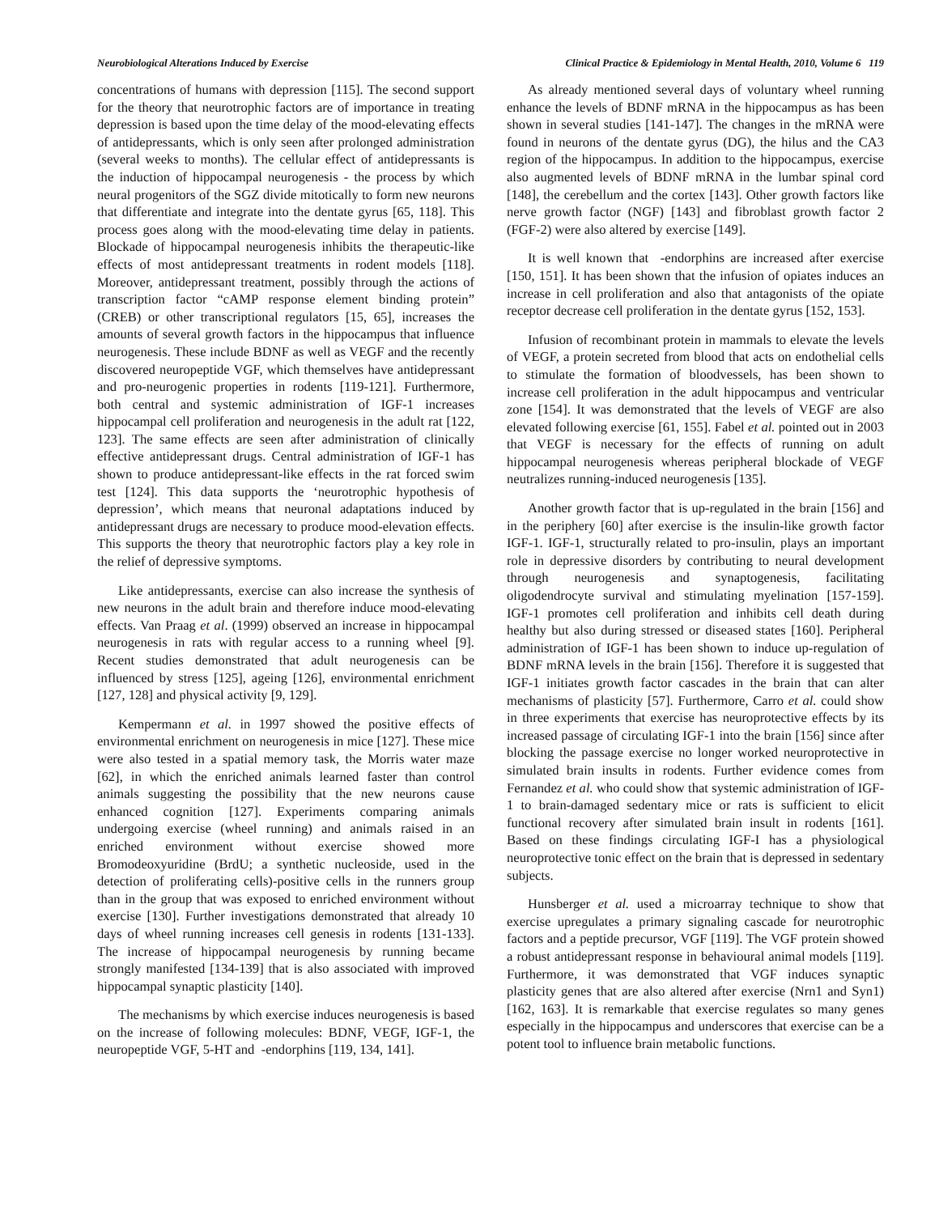Neurobiological Alterations Induced by Exercise Clinical Practice & Epidemiology in Mental Health, 2010, Volume 6 119
concentrations of humans with depression [115]. The second support for the theory that neurotrophic factors are of importance in treating depression is based upon the time delay of the mood-elevating effects of antidepressants, which is only seen after prolonged administration (several weeks to months). The cellular effect of antidepressants is the induction of hippocampal neurogenesis - the process by which neural progenitors of the SGZ divide mitotically to form new neurons that differentiate and integrate into the dentate gyrus [65, 118]. This process goes along with the mood-elevating time delay in patients. Blockade of hippocampal neurogenesis inhibits the therapeutic-like effects of most antidepressant treatments in rodent models [118]. Moreover, antidepressant treatment, possibly through the actions of transcription factor “cAMP response element binding protein” (CREB) or other transcriptional regulators [15, 65], increases the amounts of several growth factors in the hippocampus that influence neurogenesis. These include BDNF as well as VEGF and the recently discovered neuropeptide VGF, which themselves have antidepressant and pro-neurogenic properties in rodents [119-121]. Furthermore, both central and systemic administration of IGF-1 increases hippocampal cell proliferation and neurogenesis in the adult rat [122, 123]. The same effects are seen after administration of clinically effective antidepressant drugs. Central administration of IGF-1 has shown to produce antidepressant-like effects in the rat forced swim test [124]. This data supports the ‘neurotrophic hypothesis of depression’, which means that neuronal adaptations induced by antidepressant drugs are necessary to produce mood-elevation effects. This supports the theory that neurotrophic factors play a key role in the relief of depressive symptoms.
Like antidepressants, exercise can also increase the synthesis of new neurons in the adult brain and therefore induce mood-elevating effects. Van Praag et al. (1999) observed an increase in hippocampal neurogenesis in rats with regular access to a running wheel [9]. Recent studies demonstrated that adult neurogenesis can be influenced by stress [125], ageing [126], environmental enrichment [127, 128] and physical activity [9, 129].
Kempermann et al. in 1997 showed the positive effects of environmental enrichment on neurogenesis in mice [127]. These mice were also tested in a spatial memory task, the Morris water maze [62], in which the enriched animals learned faster than control animals suggesting the possibility that the new neurons cause enhanced cognition [127]. Experiments comparing animals undergoing exercise (wheel running) and animals raised in an enriched environment without exercise showed more Bromodeoxyuridine (BrdU; a synthetic nucleoside, used in the detection of proliferating cells)-positive cells in the runners group than in the group that was exposed to enriched environment without exercise [130]. Further investigations demonstrated that already 10 days of wheel running increases cell genesis in rodents [131-133]. The increase of hippocampal neurogenesis by running became strongly manifested [134-139] that is also associated with improved hippocampal synaptic plasticity [140].
The mechanisms by which exercise induces neurogenesis is based on the increase of following molecules: BDNF, VEGF, IGF-1, the neuropeptide VGF, 5-HT and -endorphins [119, 134, 141].
As already mentioned several days of voluntary wheel running enhance the levels of BDNF mRNA in the hippocampus as has been shown in several studies [141-147]. The changes in the mRNA were found in neurons of the dentate gyrus (DG), the hilus and the CA3 region of the hippocampus. In addition to the hippocampus, exercise also augmented levels of BDNF mRNA in the lumbar spinal cord [148], the cerebellum and the cortex [143]. Other growth factors like nerve growth factor (NGF) [143] and fibroblast growth factor 2 (FGF-2) were also altered by exercise [149].
It is well known that -endorphins are increased after exercise [150, 151]. It has been shown that the infusion of opiates induces an increase in cell proliferation and also that antagonists of the opiate receptor decrease cell proliferation in the dentate gyrus [152, 153].
Infusion of recombinant protein in mammals to elevate the levels of VEGF, a protein secreted from blood that acts on endothelial cells to stimulate the formation of bloodvessels, has been shown to increase cell proliferation in the adult hippocampus and ventricular zone [154]. It was demonstrated that the levels of VEGF are also elevated following exercise [61, 155]. Fabel et al. pointed out in 2003 that VEGF is necessary for the effects of running on adult hippocampal neurogenesis whereas peripheral blockade of VEGF neutralizes running-induced neurogenesis [135].
Another growth factor that is up-regulated in the brain [156] and in the periphery [60] after exercise is the insulin-like growth factor IGF-1. IGF-1, structurally related to pro-insulin, plays an important role in depressive disorders by contributing to neural development through neurogenesis and synaptogenesis, facilitating oligodendrocyte survival and stimulating myelination [157-159]. IGF-1 promotes cell proliferation and inhibits cell death during healthy but also during stressed or diseased states [160]. Peripheral administration of IGF-1 has been shown to induce up-regulation of BDNF mRNA levels in the brain [156]. Therefore it is suggested that IGF-1 initiates growth factor cascades in the brain that can alter mechanisms of plasticity [57]. Furthermore, Carro et al. could show in three experiments that exercise has neuroprotective effects by its increased passage of circulating IGF-1 into the brain [156] since after blocking the passage exercise no longer worked neuroprotective in simulated brain insults in rodents. Further evidence comes from Fernandez et al. who could show that systemic administration of IGF-1 to brain-damaged sedentary mice or rats is sufficient to elicit functional recovery after simulated brain insult in rodents [161]. Based on these findings circulating IGF-I has a physiological neuroprotective tonic effect on the brain that is depressed in sedentary subjects.
Hunsberger et al. used a microarray technique to show that exercise upregulates a primary signaling cascade for neurotrophic factors and a peptide precursor, VGF [119]. The VGF protein showed a robust antidepressant response in behavioural animal models [119]. Furthermore, it was demonstrated that VGF induces synaptic plasticity genes that are also altered after exercise (Nrn1 and Syn1) [162, 163]. It is remarkable that exercise regulates so many genes especially in the hippocampus and underscores that exercise can be a potent tool to influence brain metabolic functions.